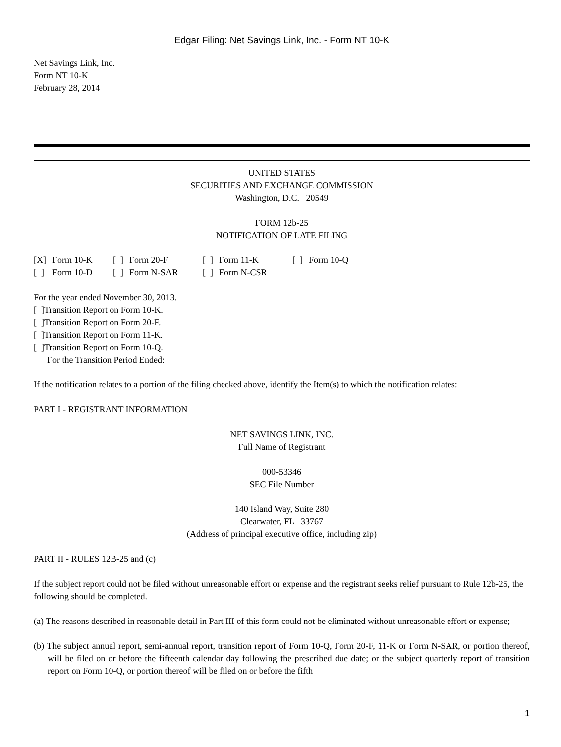Edgar Filing: Net Savings Link, Inc. - Form NT 10-K
Net Savings Link, Inc.
Form NT 10-K
February 28, 2014
UNITED STATES
SECURITIES AND EXCHANGE COMMISSION
Washington, D.C. 20549
FORM 12b-25
NOTIFICATION OF LATE FILING
| [X] | Form 10-K | [ ] | Form 20-F | [ ] | Form 11-K | [ ] | Form 10-Q |
| [ ] | Form 10-D | [ ] | Form N-SAR | [ ] | Form N-CSR | | |
For the year ended November 30, 2013.
[ ]Transition Report on Form 10-K.
[ ]Transition Report on Form 20-F.
[ ]Transition Report on Form 11-K.
[ ]Transition Report on Form 10-Q.
For the Transition Period Ended:
If the notification relates to a portion of the filing checked above, identify the Item(s) to which the notification relates:
PART I - REGISTRANT INFORMATION
NET SAVINGS LINK, INC.
Full Name of Registrant
000-53346
SEC File Number
140 Island Way, Suite 280
Clearwater, FL 33767
(Address of principal executive office, including zip)
PART II - RULES 12B-25 and (c)
If the subject report could not be filed without unreasonable effort or expense and the registrant seeks relief pursuant to Rule 12b-25, the following should be completed.
(a) The reasons described in reasonable detail in Part III of this form could not be eliminated without unreasonable effort or expense;
(b) The subject annual report, semi-annual report, transition report of Form 10-Q, Form 20-F, 11-K or Form N-SAR, or portion thereof, will be filed on or before the fifteenth calendar day following the prescribed due date; or the subject quarterly report of transition report on Form 10-Q, or portion thereof will be filed on or before the fifth
1